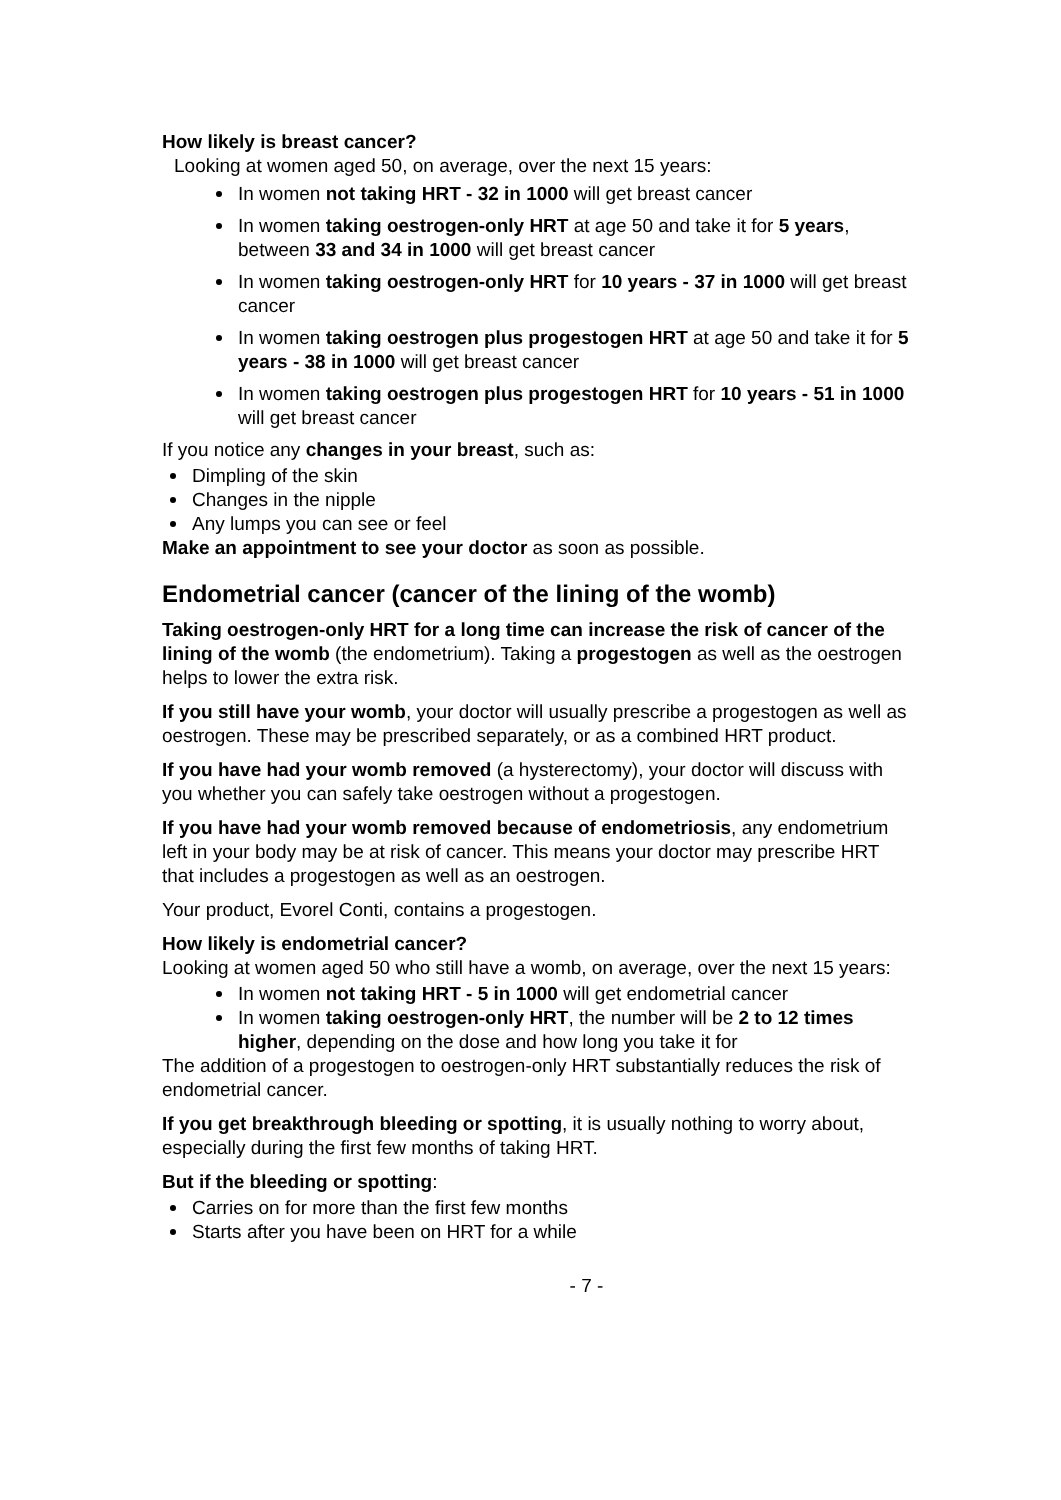How likely is breast cancer?
Looking at women aged 50, on average, over the next 15 years:
In women not taking HRT - 32 in 1000 will get breast cancer
In women taking oestrogen-only HRT at age 50 and take it for 5 years, between 33 and 34 in 1000 will get breast cancer
In women taking oestrogen-only HRT for 10 years - 37 in 1000 will get breast cancer
In women taking oestrogen plus progestogen HRT at age 50 and take it for 5 years - 38 in 1000 will get breast cancer
In women taking oestrogen plus progestogen HRT for 10 years - 51 in 1000 will get breast cancer
If you notice any changes in your breast, such as:
Dimpling of the skin
Changes in the nipple
Any lumps you can see or feel
Make an appointment to see your doctor as soon as possible.
Endometrial cancer (cancer of the lining of the womb)
Taking oestrogen-only HRT for a long time can increase the risk of cancer of the lining of the womb (the endometrium). Taking a progestogen as well as the oestrogen helps to lower the extra risk.
If you still have your womb, your doctor will usually prescribe a progestogen as well as oestrogen. These may be prescribed separately, or as a combined HRT product.
If you have had your womb removed (a hysterectomy), your doctor will discuss with you whether you can safely take oestrogen without a progestogen.
If you have had your womb removed because of endometriosis, any endometrium left in your body may be at risk of cancer. This means your doctor may prescribe HRT that includes a progestogen as well as an oestrogen.
Your product, Evorel Conti, contains a progestogen.
How likely is endometrial cancer?
Looking at women aged 50 who still have a womb, on average, over the next 15 years:
In women not taking HRT - 5 in 1000 will get endometrial cancer
In women taking oestrogen-only HRT, the number will be 2 to 12 times higher, depending on the dose and how long you take it for
The addition of a progestogen to oestrogen-only HRT substantially reduces the risk of endometrial cancer.
If you get breakthrough bleeding or spotting, it is usually nothing to worry about, especially during the first few months of taking HRT.
But if the bleeding or spotting:
Carries on for more than the first few months
Starts after you have been on HRT for a while
- 7 -